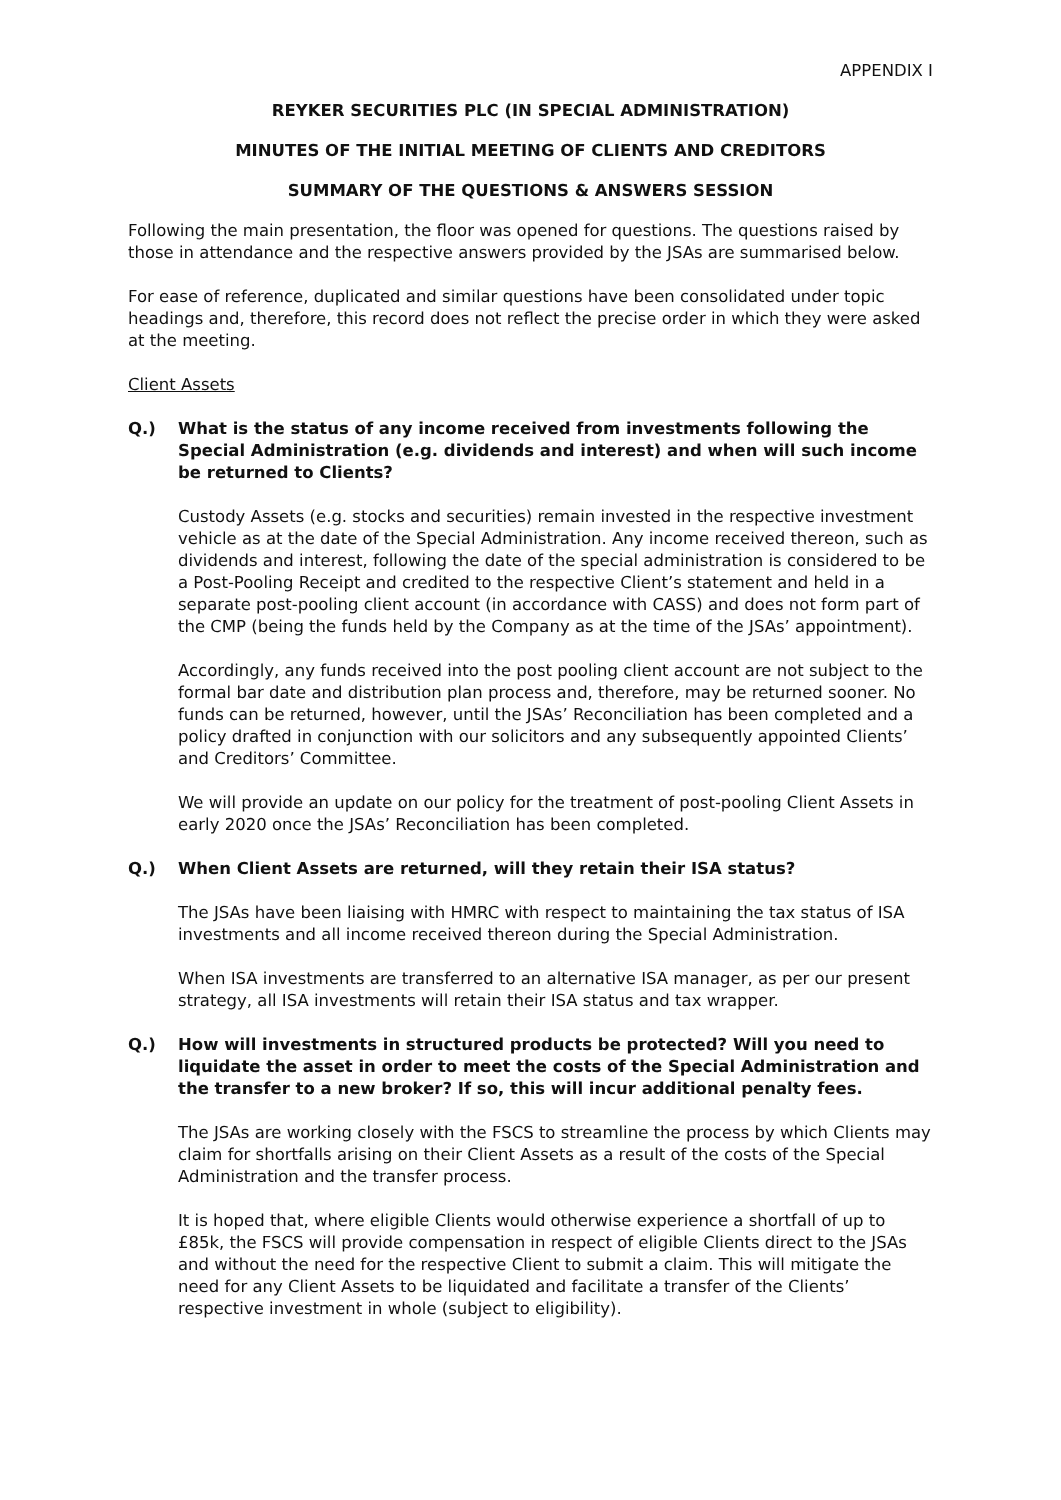APPENDIX I
REYKER SECURITIES PLC (IN SPECIAL ADMINISTRATION)
MINUTES OF THE INITIAL MEETING OF CLIENTS AND CREDITORS
SUMMARY OF THE QUESTIONS & ANSWERS SESSION
Following the main presentation, the floor was opened for questions. The questions raised by those in attendance and the respective answers provided by the JSAs are summarised below.
For ease of reference, duplicated and similar questions have been consolidated under topic headings and, therefore, this record does not reflect the precise order in which they were asked at the meeting.
Client Assets
Q.) What is the status of any income received from investments following the Special Administration (e.g. dividends and interest) and when will such income be returned to Clients?
Custody Assets (e.g. stocks and securities) remain invested in the respective investment vehicle as at the date of the Special Administration. Any income received thereon, such as dividends and interest, following the date of the special administration is considered to be a Post-Pooling Receipt and credited to the respective Client’s statement and held in a separate post-pooling client account (in accordance with CASS) and does not form part of the CMP (being the funds held by the Company as at the time of the JSAs’ appointment).
Accordingly, any funds received into the post pooling client account are not subject to the formal bar date and distribution plan process and, therefore, may be returned sooner. No funds can be returned, however, until the JSAs’ Reconciliation has been completed and a policy drafted in conjunction with our solicitors and any subsequently appointed Clients’ and Creditors’ Committee.
We will provide an update on our policy for the treatment of post-pooling Client Assets in early 2020 once the JSAs’ Reconciliation has been completed.
Q.) When Client Assets are returned, will they retain their ISA status?
The JSAs have been liaising with HMRC with respect to maintaining the tax status of ISA investments and all income received thereon during the Special Administration.
When ISA investments are transferred to an alternative ISA manager, as per our present strategy, all ISA investments will retain their ISA status and tax wrapper.
Q.) How will investments in structured products be protected? Will you need to liquidate the asset in order to meet the costs of the Special Administration and the transfer to a new broker? If so, this will incur additional penalty fees.
The JSAs are working closely with the FSCS to streamline the process by which Clients may claim for shortfalls arising on their Client Assets as a result of the costs of the Special Administration and the transfer process.
It is hoped that, where eligible Clients would otherwise experience a shortfall of up to £85k, the FSCS will provide compensation in respect of eligible Clients direct to the JSAs and without the need for the respective Client to submit a claim. This will mitigate the need for any Client Assets to be liquidated and facilitate a transfer of the Clients’ respective investment in whole (subject to eligibility).